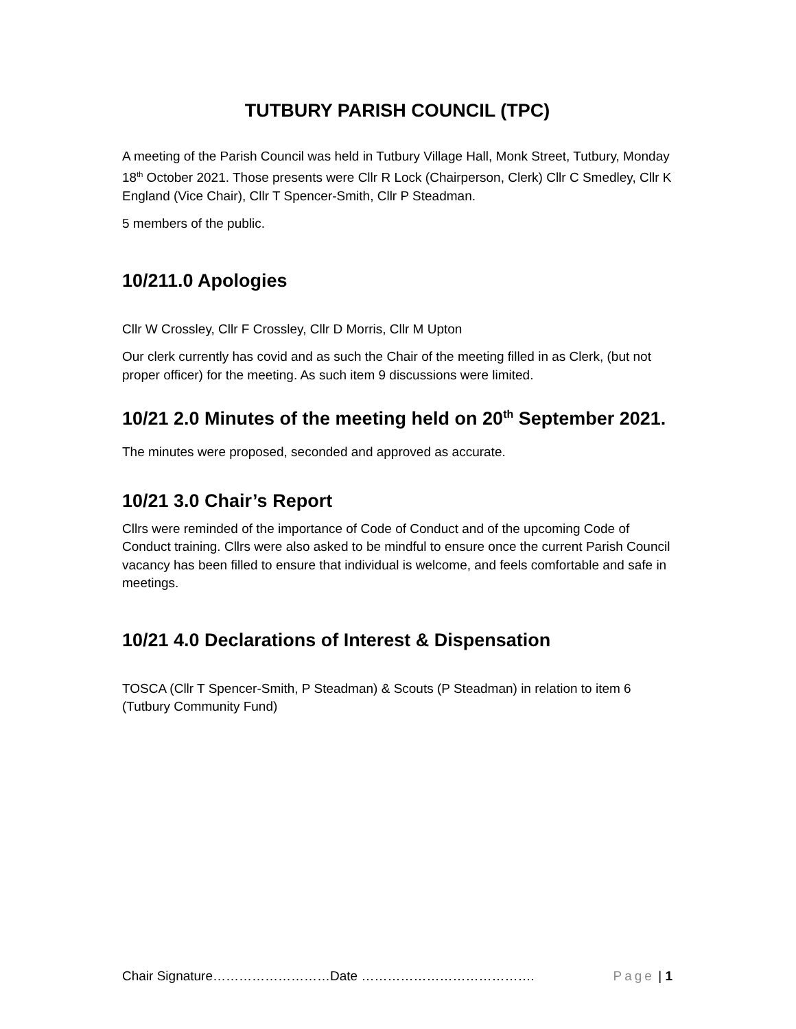TUTBURY PARISH COUNCIL (TPC)
A meeting of the Parish Council was held in Tutbury Village Hall, Monk Street, Tutbury, Monday 18<sup>th</sup> October 2021. Those presents were Cllr R Lock (Chairperson, Clerk) Cllr C Smedley, Cllr K England (Vice Chair), Cllr T Spencer-Smith, Cllr P Steadman.
5 members of the public.
10/211.0 Apologies
Cllr W Crossley, Cllr F Crossley, Cllr D Morris, Cllr M Upton
Our clerk currently has covid and as such the Chair of the meeting filled in as Clerk, (but not proper officer) for the meeting. As such item 9 discussions were limited.
10/21 2.0 Minutes of the meeting held on 20<sup>th</sup> September 2021.
The minutes were proposed, seconded and approved as accurate.
10/21 3.0 Chair’s Report
Cllrs were reminded of the importance of Code of Conduct and of the upcoming Code of Conduct training. Cllrs were also asked to be mindful to ensure once the current Parish Council vacancy has been filled to ensure that individual is welcome, and feels comfortable and safe in meetings.
10/21 4.0 Declarations of Interest & Dispensation
TOSCA (Cllr T Spencer-Smith, P Steadman) & Scouts (P Steadman) in relation to item 6 (Tutbury Community Fund)
Chair Signature………………………Date …………………………………. Page | 1